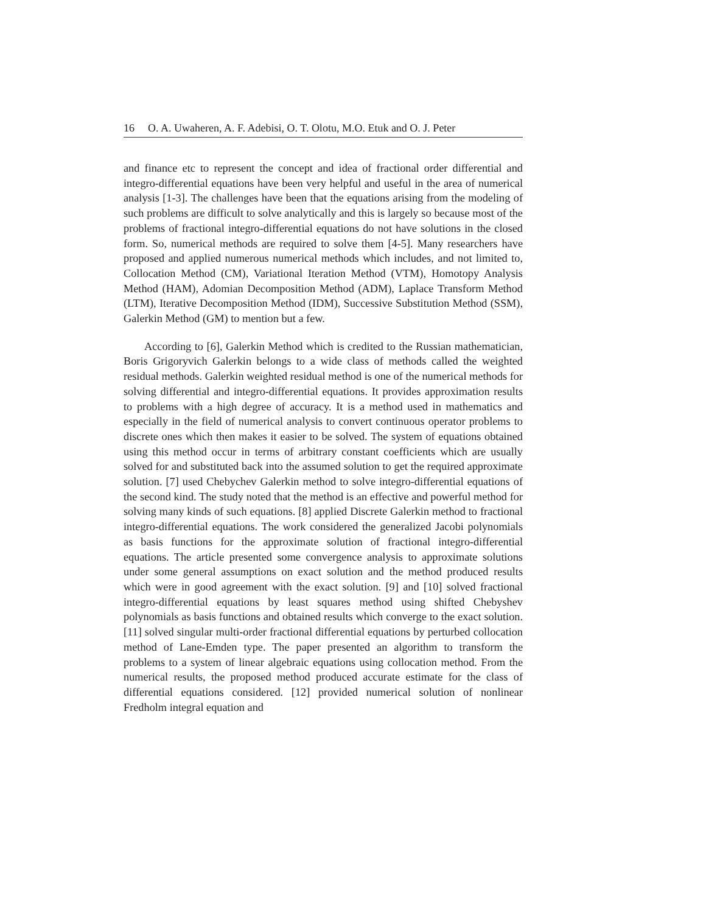16 O. A. Uwaheren, A. F. Adebisi, O. T. Olotu, M.O. Etuk and O. J. Peter
and finance etc to represent the concept and idea of fractional order differential and integro-differential equations have been very helpful and useful in the area of numerical analysis [1-3]. The challenges have been that the equations arising from the modeling of such problems are difficult to solve analytically and this is largely so because most of the problems of fractional integro-differential equations do not have solutions in the closed form. So, numerical methods are required to solve them [4-5]. Many researchers have proposed and applied numerous numerical methods which includes, and not limited to, Collocation Method (CM), Variational Iteration Method (VTM), Homotopy Analysis Method (HAM), Adomian Decomposition Method (ADM), Laplace Transform Method (LTM), Iterative Decomposition Method (IDM), Successive Substitution Method (SSM), Galerkin Method (GM) to mention but a few.
According to [6], Galerkin Method which is credited to the Russian mathematician, Boris Grigoryvich Galerkin belongs to a wide class of methods called the weighted residual methods. Galerkin weighted residual method is one of the numerical methods for solving differential and integro-differential equations. It provides approximation results to problems with a high degree of accuracy. It is a method used in mathematics and especially in the field of numerical analysis to convert continuous operator problems to discrete ones which then makes it easier to be solved. The system of equations obtained using this method occur in terms of arbitrary constant coefficients which are usually solved for and substituted back into the assumed solution to get the required approximate solution. [7] used Chebychev Galerkin method to solve integro-differential equations of the second kind. The study noted that the method is an effective and powerful method for solving many kinds of such equations. [8] applied Discrete Galerkin method to fractional integro-differential equations. The work considered the generalized Jacobi polynomials as basis functions for the approximate solution of fractional integro-differential equations. The article presented some convergence analysis to approximate solutions under some general assumptions on exact solution and the method produced results which were in good agreement with the exact solution. [9] and [10] solved fractional integro-differential equations by least squares method using shifted Chebyshev polynomials as basis functions and obtained results which converge to the exact solution. [11] solved singular multi-order fractional differential equations by perturbed collocation method of Lane-Emden type. The paper presented an algorithm to transform the problems to a system of linear algebraic equations using collocation method. From the numerical results, the proposed method produced accurate estimate for the class of differential equations considered. [12] provided numerical solution of nonlinear Fredholm integral equation and